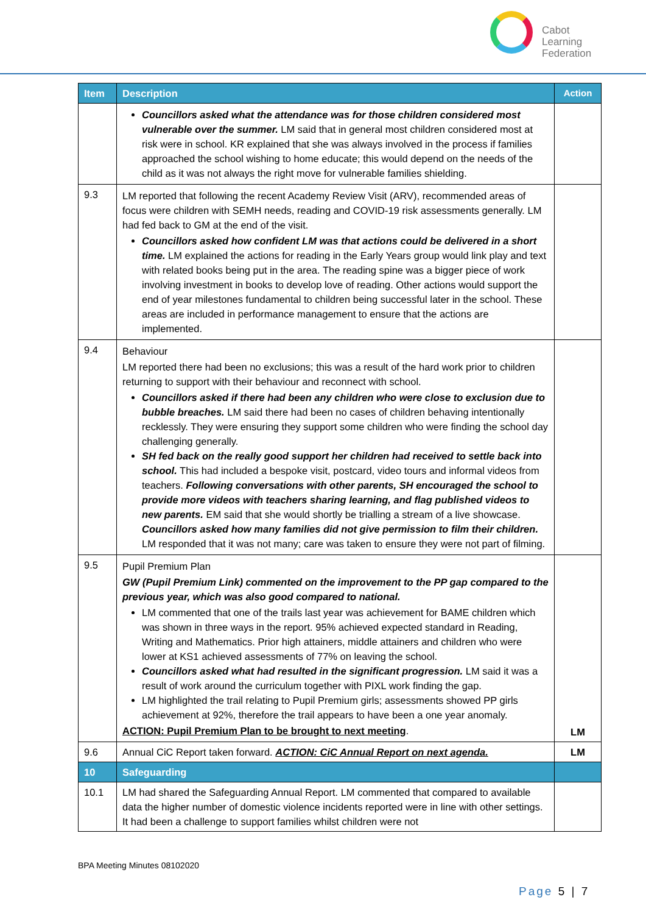Cabot
Learning
Federation
| Item | Description | Action |
| --- | --- | --- |
| | Councillors asked what the attendance was for those children considered most vulnerable over the summer. LM said that in general most children considered most at risk were in school. KR explained that she was always involved in the process if families approached the school wishing to home educate; this would depend on the needs of the child as it was not always the right move for vulnerable families shielding. | |
| 9.3 | LM reported that following the recent Academy Review Visit (ARV), recommended areas of focus were children with SEMH needs, reading and COVID-19 risk assessments generally. LM had fed back to GM at the end of the visit. Councillors asked how confident LM was that actions could be delivered in a short time. LM explained the actions for reading in the Early Years group would link play and text with related books being put in the area. The reading spine was a bigger piece of work involving investment in books to develop love of reading. Other actions would support the end of year milestones fundamental to children being successful later in the school. These areas are included in performance management to ensure that the actions are implemented. | |
| 9.4 | Behaviour LM reported there had been no exclusions; this was a result of the hard work prior to children returning to support with their behaviour and reconnect with school. Councillors asked if there had been any children who were close to exclusion due to bubble breaches. LM said there had been no cases of children behaving intentionally recklessly. They were ensuring they support some children who were finding the school day challenging generally. SH fed back on the really good support her children had received to settle back into school. This had included a bespoke visit, postcard, video tours and informal videos from teachers. Following conversations with other parents, SH encouraged the school to provide more videos with teachers sharing learning, and flag published videos to new parents. EM said that she would shortly be trialling a stream of a live showcase. Councillors asked how many families did not give permission to film their children. LM responded that it was not many; care was taken to ensure they were not part of filming. | |
| 9.5 | Pupil Premium Plan GW (Pupil Premium Link) commented on the improvement to the PP gap compared to the previous year, which was also good compared to national. LM commented that one of the trails last year was achievement for BAME children which was shown in three ways in the report. 95% achieved expected standard in Reading, Writing and Mathematics. Prior high attainers, middle attainers and children who were lower at KS1 achieved assessments of 77% on leaving the school. Councillors asked what had resulted in the significant progression. LM said it was a result of work around the curriculum together with PIXL work finding the gap. LM highlighted the trail relating to Pupil Premium girls; assessments showed PP girls achievement at 92%, therefore the trail appears to have been a one year anomaly. ACTION: Pupil Premium Plan to be brought to next meeting . | LM |
| 9.6 | Annual CiC Report taken forward. ACTION: CiC Annual Report on next agenda. | LM |
| 10 | Safeguarding | |
| 10.1 | LM had shared the Safeguarding Annual Report. LM commented that compared to available data the higher number of domestic violence incidents reported were in line with other settings. It had been a challenge to support families whilst children were not | |
BPA Meeting Minutes 08102020
Page 5 | 7